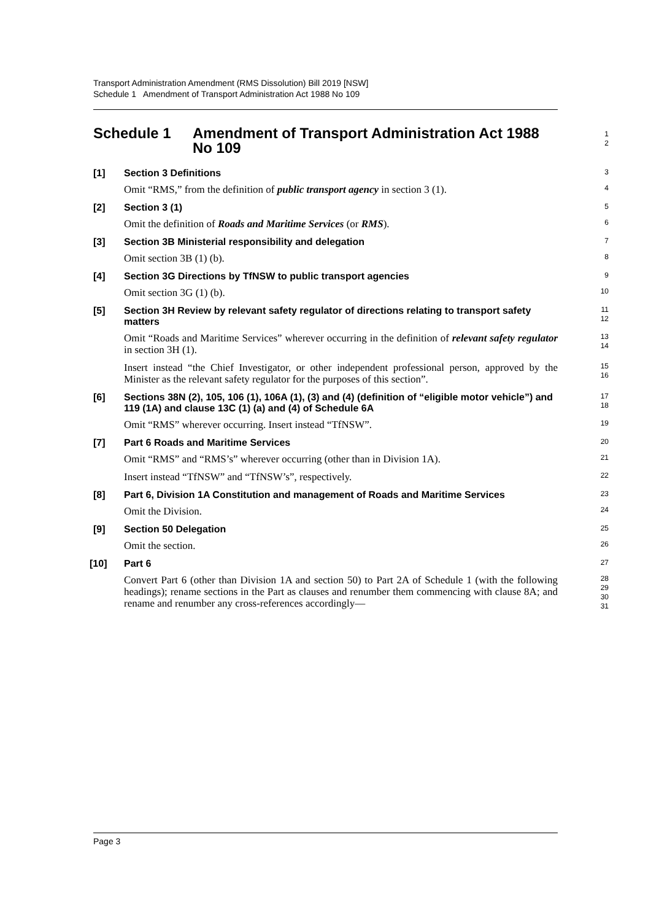Transport Administration Amendment (RMS Dissolution) Bill 2019 [NSW]
Schedule 1 Amendment of Transport Administration Act 1988 No 109
Schedule 1 Amendment of Transport Administration Act 1988 No 109
1
2
[1] Section 3 Definitions
3
Omit “RMS,” from the definition of public transport agency in section 3 (1).
4
[2] Section 3 (1)
5
Omit the definition of Roads and Maritime Services (or RMS).
6
[3] Section 3B Ministerial responsibility and delegation
7
Omit section 3B (1) (b).
8
[4] Section 3G Directions by TfNSW to public transport agencies
9
Omit section 3G (1) (b).
10
[5] Section 3H Review by relevant safety regulator of directions relating to transport safety matters
11
12
Omit “Roads and Maritime Services” wherever occurring in the definition of relevant safety regulator in section 3H (1).
13
14
Insert instead “the Chief Investigator, or other independent professional person, approved by the Minister as the relevant safety regulator for the purposes of this section”.
15
16
[6] Sections 38N (2), 105, 106 (1), 106A (1), (3) and (4) (definition of “eligible motor vehicle”) and 119 (1A) and clause 13C (1) (a) and (4) of Schedule 6A
17
18
Omit “RMS” wherever occurring. Insert instead “TfNSW”.
19
[7] Part 6 Roads and Maritime Services
20
Omit “RMS” and “RMS’s” wherever occurring (other than in Division 1A).
21
Insert instead “TfNSW” and “TfNSW’s”, respectively.
22
[8] Part 6, Division 1A Constitution and management of Roads and Maritime Services
23
Omit the Division.
24
[9] Section 50 Delegation
25
Omit the section.
26
[10] Part 6
27
Convert Part 6 (other than Division 1A and section 50) to Part 2A of Schedule 1 (with the following headings); rename sections in the Part as clauses and renumber them commencing with clause 8A; and rename and renumber any cross-references accordingly—
28
29
30
31
Page 3